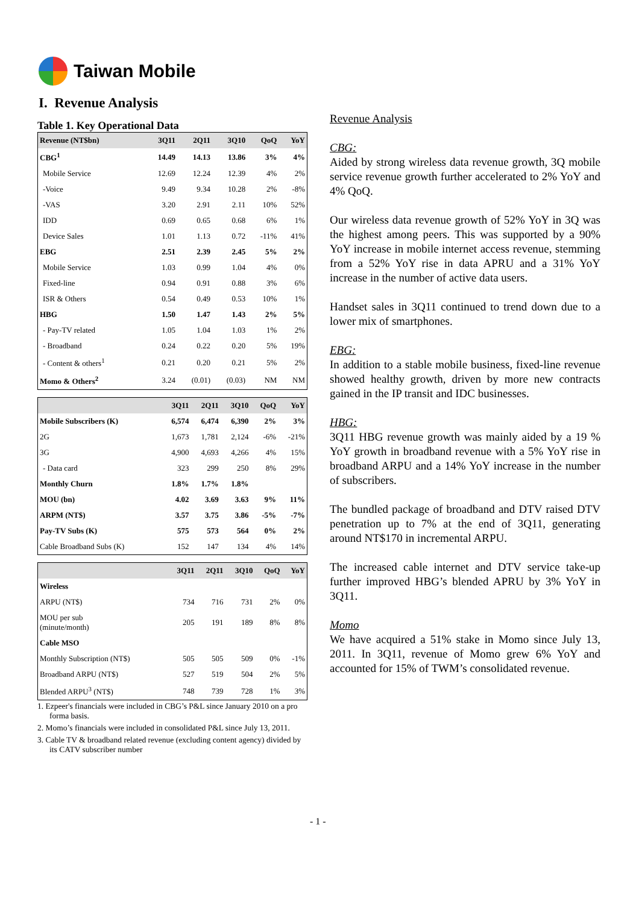Taiwan Mobile
I. Revenue Analysis
Table 1. Key Operational Data
| Revenue (NT$bn) | 3Q11 | 2Q11 | 3Q10 | QoQ | YoY |
| --- | --- | --- | --- | --- | --- |
| CBG<sup>1</sup> | 14.49 | 14.13 | 13.86 | 3% | 4% |
| Mobile Service | 12.69 | 12.24 | 12.39 | 4% | 2% |
| -Voice | 9.49 | 9.34 | 10.28 | 2% | -8% |
| -VAS | 3.20 | 2.91 | 2.11 | 10% | 52% |
| IDD | 0.69 | 0.65 | 0.68 | 6% | 1% |
| Device Sales | 1.01 | 1.13 | 0.72 | -11% | 41% |
| EBG | 2.51 | 2.39 | 2.45 | 5% | 2% |
| Mobile Service | 1.03 | 0.99 | 1.04 | 4% | 0% |
| Fixed-line | 0.94 | 0.91 | 0.88 | 3% | 6% |
| ISR & Others | 0.54 | 0.49 | 0.53 | 10% | 1% |
| HBG | 1.50 | 1.47 | 1.43 | 2% | 5% |
| - Pay-TV related | 1.05 | 1.04 | 1.03 | 1% | 2% |
| - Broadband | 0.24 | 0.22 | 0.20 | 5% | 19% |
| - Content & others<sup>1</sup> | 0.21 | 0.20 | 0.21 | 5% | 2% |
| Momo & Others<sup>2</sup> | 3.24 | (0.01) | (0.03) | NM | NM |
| | 3Q11 | 2Q11 | 3Q10 | QoQ | YoY |
| --- | --- | --- | --- | --- | --- |
| Mobile Subscribers (K) | 6,574 | 6,474 | 6,390 | 2% | 3% |
| 2G | 1,673 | 1,781 | 2,124 | -6% | -21% |
| 3G | 4,900 | 4,693 | 4,266 | 4% | 15% |
| - Data card | 323 | 299 | 250 | 8% | 29% |
| Monthly Churn | 1.8% | 1.7% | 1.8% | | |
| MOU (bn) | 4.02 | 3.69 | 3.63 | 9% | 11% |
| ARPM (NT$) | 3.57 | 3.75 | 3.86 | -5% | -7% |
| Pay-TV Subs (K) | 575 | 573 | 564 | 0% | 2% |
| Cable Broadband Subs (K) | 152 | 147 | 134 | 4% | 14% |
| | 3Q11 | 2Q11 | 3Q10 | QoQ | YoY |
| --- | --- | --- | --- | --- | --- |
| Wireless | | | | | |
| ARPU (NT$) | 734 | 716 | 731 | 2% | 0% |
| MOU per sub (minute/month) | 205 | 191 | 189 | 8% | 8% |
| Cable MSO | | | | | |
| Monthly Subscription (NT$) | 505 | 505 | 509 | 0% | -1% |
| Broadband ARPU (NT$) | 527 | 519 | 504 | 2% | 5% |
| Blended ARPU<sup>3</sup> (NT$) | 748 | 739 | 728 | 1% | 3% |
1. Ezpeer's financials were included in CBG’s P&L since January 2010 on a pro forma basis.
2. Momo’s financials were included in consolidated P&L since July 13, 2011.
3. Cable TV & broadband related revenue (excluding content agency) divided by its CATV subscriber number
Revenue Analysis
CBG:
Aided by strong wireless data revenue growth, 3Q mobile service revenue growth further accelerated to 2% YoY and 4% QoQ.
Our wireless data revenue growth of 52% YoY in 3Q was the highest among peers. This was supported by a 90% YoY increase in mobile internet access revenue, stemming from a 52% YoY rise in data APRU and a 31% YoY increase in the number of active data users.
Handset sales in 3Q11 continued to trend down due to a lower mix of smartphones.
EBG:
In addition to a stable mobile business, fixed-line revenue showed healthy growth, driven by more new contracts gained in the IP transit and IDC businesses.
HBG:
3Q11 HBG revenue growth was mainly aided by a 19 % YoY growth in broadband revenue with a 5% YoY rise in broadband ARPU and a 14% YoY increase in the number of subscribers.
The bundled package of broadband and DTV raised DTV penetration up to 7% at the end of 3Q11, generating around NT$170 in incremental ARPU.
The increased cable internet and DTV service take-up further improved HBG’s blended APRU by 3% YoY in 3Q11.
Momo
We have acquired a 51% stake in Momo since July 13, 2011. In 3Q11, revenue of Momo grew 6% YoY and accounted for 15% of TWM’s consolidated revenue.
- 1 -